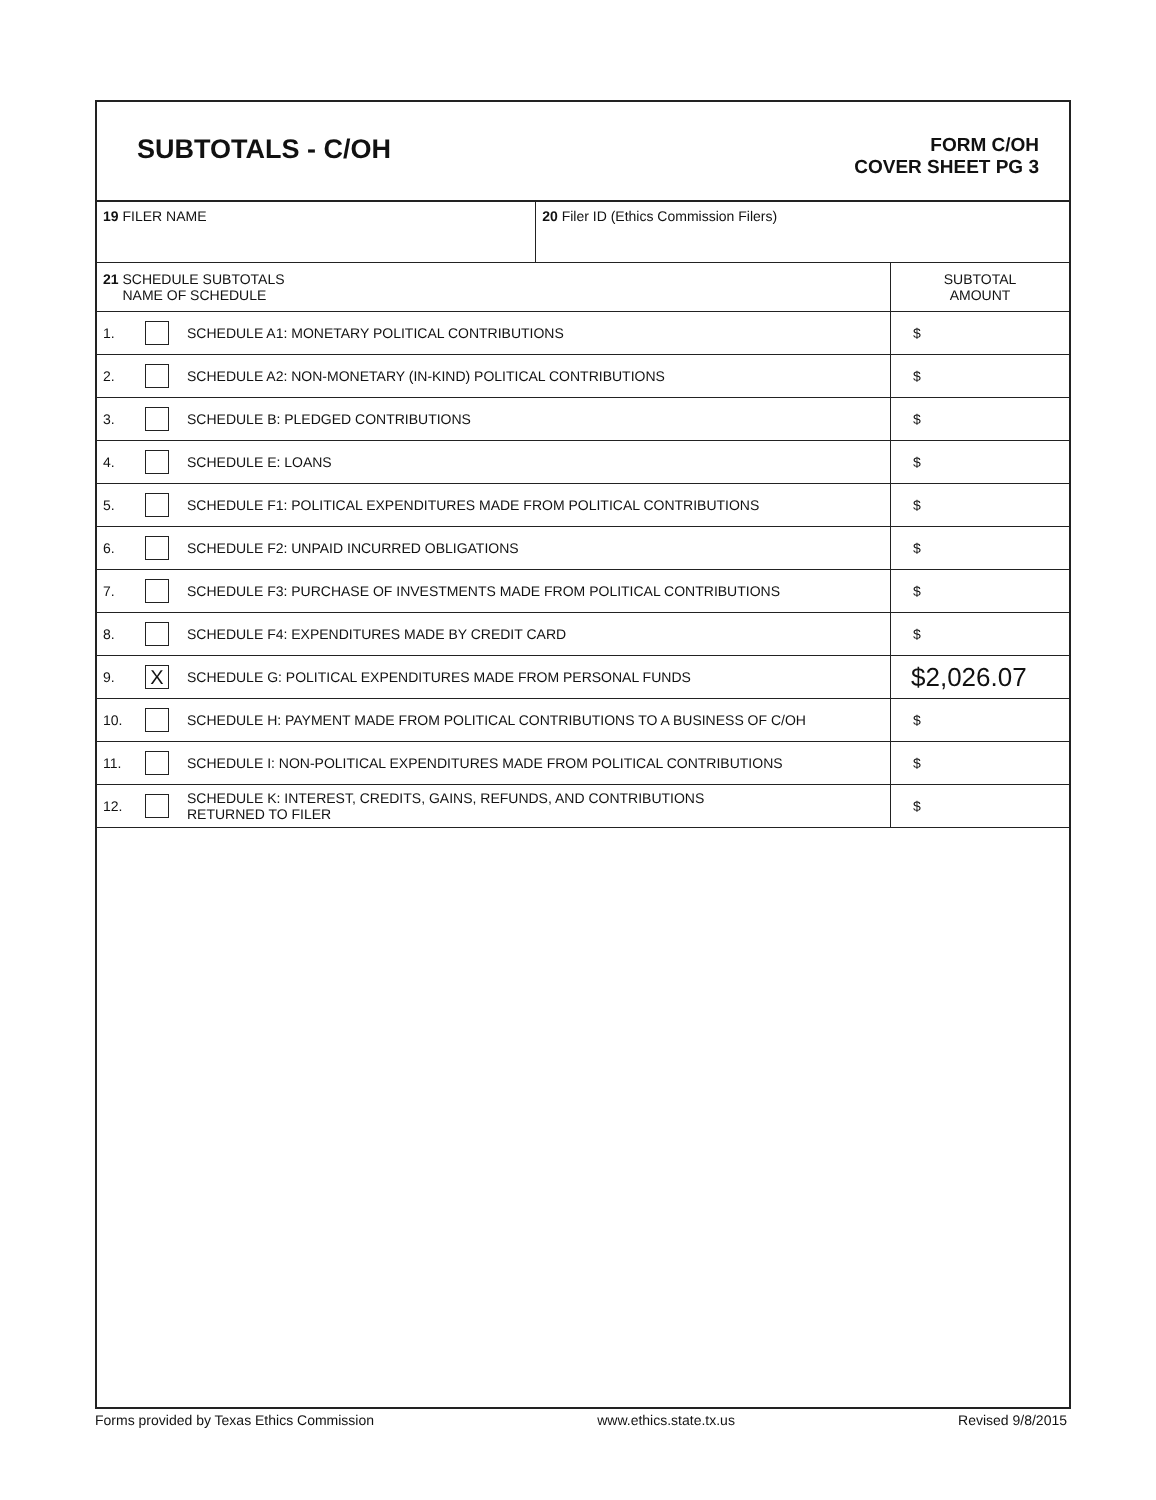SUBTOTALS - C/OH
FORM C/OH
COVER SHEET PG 3
| 19 FILER NAME | | | 20 Filer ID (Ethics Commission Filers) | |
| 21 SCHEDULE SUBTOTALS NAME OF SCHEDULE | | | | SUBTOTAL AMOUNT |
| 1. | | SCHEDULE A1: MONETARY POLITICAL CONTRIBUTIONS | | $ |
| 2. | | SCHEDULE A2: NON-MONETARY (IN-KIND) POLITICAL CONTRIBUTIONS | | $ |
| 3. | | SCHEDULE B: PLEDGED CONTRIBUTIONS | | $ |
| 4. | | SCHEDULE E: LOANS | | $ |
| 5. | | SCHEDULE F1: POLITICAL EXPENDITURES MADE FROM POLITICAL CONTRIBUTIONS | | $ |
| 6. | | SCHEDULE F2: UNPAID INCURRED OBLIGATIONS | | $ |
| 7. | | SCHEDULE F3: PURCHASE OF INVESTMENTS MADE FROM POLITICAL CONTRIBUTIONS | | $ |
| 8. | | SCHEDULE F4: EXPENDITURES MADE BY CREDIT CARD | | $ |
| 9. | X | SCHEDULE G: POLITICAL EXPENDITURES MADE FROM PERSONAL FUNDS | | $2,026.07 |
| 10. | | SCHEDULE H: PAYMENT MADE FROM POLITICAL CONTRIBUTIONS TO A BUSINESS OF C/OH | | $ |
| 11. | | SCHEDULE I: NON-POLITICAL EXPENDITURES MADE FROM POLITICAL CONTRIBUTIONS | | $ |
| 12. | | SCHEDULE K: INTEREST, CREDITS, GAINS, REFUNDS, AND CONTRIBUTIONS RETURNED TO FILER | | $ |
Forms provided by Texas Ethics Commission www.ethics.state.tx.us Revised 9/8/2015